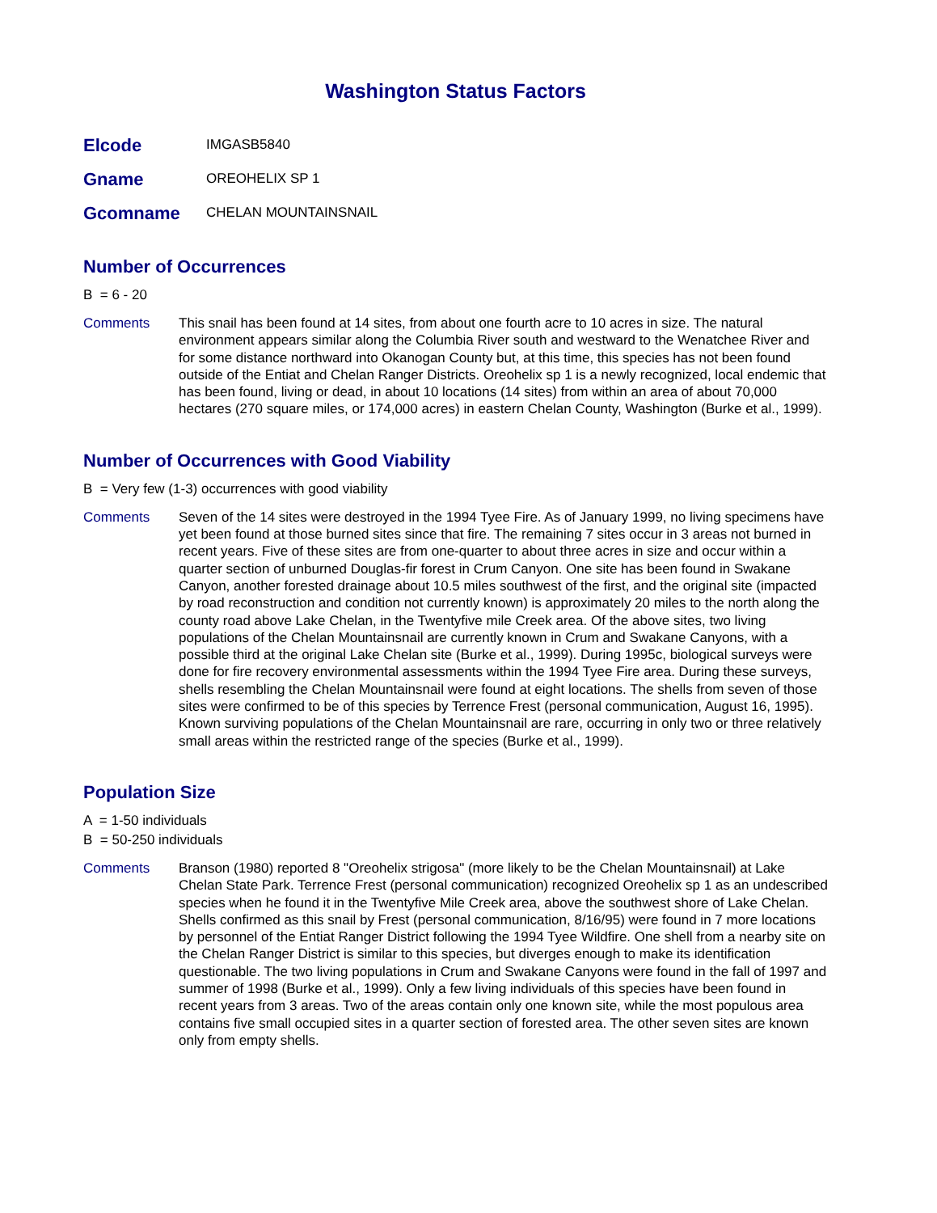Washington Status Factors
Elcode
IMGASB5840
Gname
OREOHELIX SP 1
Gcomname
CHELAN MOUNTAINSNAIL
Number of Occurrences
B = 6 - 20
Comments This snail has been found at 14 sites, from about one fourth acre to 10 acres in size. The natural environment appears similar along the Columbia River south and westward to the Wenatchee River and for some distance northward into Okanogan County but, at this time, this species has not been found outside of the Entiat and Chelan Ranger Districts. Oreohelix sp 1 is a newly recognized, local endemic that has been found, living or dead, in about 10 locations (14 sites) from within an area of about 70,000 hectares (270 square miles, or 174,000 acres) in eastern Chelan County, Washington (Burke et al., 1999).
Number of Occurrences with Good Viability
B = Very few (1-3) occurrences with good viability
Comments Seven of the 14 sites were destroyed in the 1994 Tyee Fire. As of January 1999, no living specimens have yet been found at those burned sites since that fire. The remaining 7 sites occur in 3 areas not burned in recent years. Five of these sites are from one-quarter to about three acres in size and occur within a quarter section of unburned Douglas-fir forest in Crum Canyon. One site has been found in Swakane Canyon, another forested drainage about 10.5 miles southwest of the first, and the original site (impacted by road reconstruction and condition not currently known) is approximately 20 miles to the north along the county road above Lake Chelan, in the Twentyfive mile Creek area. Of the above sites, two living populations of the Chelan Mountainsnail are currently known in Crum and Swakane Canyons, with a possible third at the original Lake Chelan site (Burke et al., 1999). During 1995c, biological surveys were done for fire recovery environmental assessments within the 1994 Tyee Fire area. During these surveys, shells resembling the Chelan Mountainsnail were found at eight locations. The shells from seven of those sites were confirmed to be of this species by Terrence Frest (personal communication, August 16, 1995). Known surviving populations of the Chelan Mountainsnail are rare, occurring in only two or three relatively small areas within the restricted range of the species (Burke et al., 1999).
Population Size
A = 1-50 individuals
B = 50-250 individuals
Comments Branson (1980) reported 8 "Oreohelix strigosa" (more likely to be the Chelan Mountainsnail) at Lake Chelan State Park. Terrence Frest (personal communication) recognized Oreohelix sp 1 as an undescribed species when he found it in the Twentyfive Mile Creek area, above the southwest shore of Lake Chelan. Shells confirmed as this snail by Frest (personal communication, 8/16/95) were found in 7 more locations by personnel of the Entiat Ranger District following the 1994 Tyee Wildfire. One shell from a nearby site on the Chelan Ranger District is similar to this species, but diverges enough to make its identification questionable. The two living populations in Crum and Swakane Canyons were found in the fall of 1997 and summer of 1998 (Burke et al., 1999). Only a few living individuals of this species have been found in recent years from 3 areas. Two of the areas contain only one known site, while the most populous area contains five small occupied sites in a quarter section of forested area. The other seven sites are known only from empty shells.